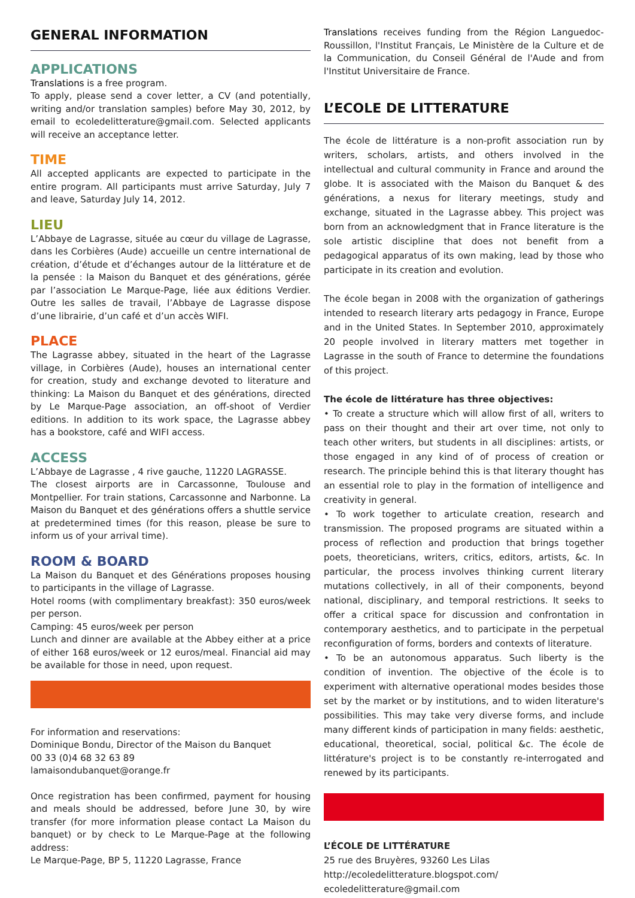GENERAL INFORMATION
APPLICATIONS
Translations is a free program.
To apply, please send a cover letter, a CV (and potentially, writing and/or translation samples) before May 30, 2012, by email to ecoledelitterature@gmail.com. Selected applicants will receive an acceptance letter.
TIME
All accepted applicants are expected to participate in the entire program. All participants must arrive Saturday, July 7 and leave, Saturday July 14, 2012.
LIEU
L’Abbaye de Lagrasse, située au cœur du village de Lagrasse, dans les Corbières (Aude) accueille un centre international de création, d’étude et d’échanges autour de la littérature et de la pensée : la Maison du Banquet et des générations, gérée par l’association Le Marque-Page, liée aux éditions Verdier. Outre les salles de travail, l’Abbaye de Lagrasse dispose d’une librairie, d’un café et d’un accès WIFI.
PLACE
The Lagrasse abbey, situated in the heart of the Lagrasse village, in Corbières (Aude), houses an international center for creation, study and exchange devoted to literature and thinking: La Maison du Banquet et des générations, directed by Le Marque-Page association, an off-shoot of Verdier editions. In addition to its work space, the Lagrasse abbey has a bookstore, café and WIFI access.
ACCESS
L’Abbaye de Lagrasse , 4 rive gauche, 11220 LAGRASSE.
The closest airports are in Carcassonne, Toulouse and Montpellier. For train stations, Carcassonne and Narbonne. La Maison du Banquet et des générations offers a shuttle service at predetermined times (for this reason, please be sure to inform us of your arrival time).
ROOM & BOARD
La Maison du Banquet et des Générations proposes housing to participants in the village of Lagrasse.
Hotel rooms (with complimentary breakfast): 350 euros/week per person.
Camping: 45 euros/week per person
Lunch and dinner are available at the Abbey either at a price of either 168 euros/week or 12 euros/meal. Financial aid may be available for those in need, upon request.
For information and reservations:
Dominique Bondu, Director of the Maison du Banquet
00 33 (0)4 68 32 63 89
lamaisondubanquet@orange.fr
Once registration has been confirmed, payment for housing and meals should be addressed, before June 30, by wire transfer (for more information please contact La Maison du banquet) or by check to Le Marque-Page at the following address:
Le Marque-Page, BP 5, 11220 Lagrasse, France
Translations receives funding from the Région Languedoc-Roussillon, l'Institut Français, Le Ministère de la Culture et de la Communication, du Conseil Général de l'Aude and from l'Institut Universitaire de France.
L’ECOLE DE LITTERATURE
The école de littérature is a non-profit association run by writers, scholars, artists, and others involved in the intellectual and cultural community in France and around the globe. It is associated with the Maison du Banquet & des générations, a nexus for literary meetings, study and exchange, situated in the Lagrasse abbey. This project was born from an acknowledgment that in France literature is the sole artistic discipline that does not benefit from a pedagogical apparatus of its own making, lead by those who participate in its creation and evolution.
The école began in 2008 with the organization of gatherings intended to research literary arts pedagogy in France, Europe and in the United States. In September 2010, approximately 20 people involved in literary matters met together in Lagrasse in the south of France to determine the foundations of this project.
The école de littérature has three objectives:
• To create a structure which will allow first of all, writers to pass on their thought and their art over time, not only to teach other writers, but students in all disciplines: artists, or those engaged in any kind of of process of creation or research. The principle behind this is that literary thought has an essential role to play in the formation of intelligence and creativity in general.
• To work together to articulate creation, research and transmission. The proposed programs are situated within a process of reflection and production that brings together poets, theoreticians, writers, critics, editors, artists, &c. In particular, the process involves thinking current literary mutations collectively, in all of their components, beyond national, disciplinary, and temporal restrictions. It seeks to offer a critical space for discussion and confrontation in contemporary aesthetics, and to participate in the perpetual reconfiguration of forms, borders and contexts of literature.
• To be an autonomous apparatus. Such liberty is the condition of invention. The objective of the école is to experiment with alternative operational modes besides those set by the market or by institutions, and to widen literature's possibilities. This may take very diverse forms, and include many different kinds of participation in many fields: aesthetic, educational, theoretical, social, political &c. The école de littérature's project is to be constantly re-interrogated and renewed by its participants.
L’ÉCOLE DE LITTÉRATURE
25 rue des Bruyères, 93260 Les Lilas
http://ecoledelitterature.blogspot.com/
ecoledelitterature@gmail.com